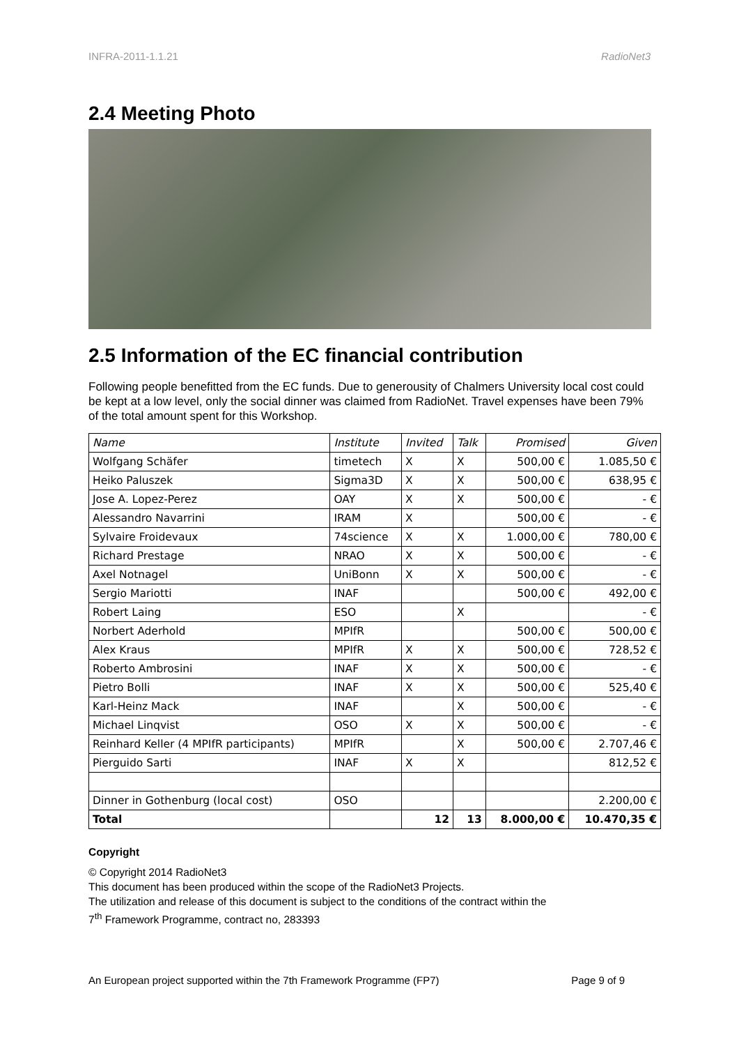INFRA-2011-1.1.21 RadioNet3
2.4 Meeting Photo
2.5 Information of the EC financial contribution
Following people benefitted from the EC funds. Due to generousity of Chalmers University local cost could be kept at a low level, only the social dinner was claimed from RadioNet. Travel expenses have been 79% of the total amount spent for this Workshop.
| Name | Institute | Invited | Talk | Promised | Given |
| --- | --- | --- | --- | --- | --- |
| Wolfgang Schäfer | timetech | X | X | 500,00 € | 1.085,50 € |
| Heiko Paluszek | Sigma3D | X | X | 500,00 € | 638,95 € |
| Jose A. Lopez-Perez | OAY | X | X | 500,00 € | - € |
| Alessandro Navarrini | IRAM | X | | 500,00 € | - € |
| Sylvaire Froidevaux | 74science | X | X | 1.000,00 € | 780,00 € |
| Richard Prestage | NRAO | X | X | 500,00 € | - € |
| Axel Notnagel | UniBonn | X | X | 500,00 € | - € |
| Sergio Mariotti | INAF | | | 500,00 € | 492,00 € |
| Robert Laing | ESO | | X | | - € |
| Norbert Aderhold | MPIfR | | | 500,00 € | 500,00 € |
| Alex Kraus | MPIfR | X | X | 500,00 € | 728,52 € |
| Roberto Ambrosini | INAF | X | X | 500,00 € | - € |
| Pietro Bolli | INAF | X | X | 500,00 € | 525,40 € |
| Karl-Heinz Mack | INAF | | X | 500,00 € | - € |
| Michael Linqvist | OSO | X | X | 500,00 € | - € |
| Reinhard Keller (4 MPIfR participants) | MPIfR | | X | 500,00 € | 2.707,46 € |
| Pierguido Sarti | INAF | X | X | | 812,52 € |
| Dinner in Gothenburg (local cost) | OSO | | | | 2.200,00 € |
| Total | | 12 | 13 | 8.000,00 € | 10.470,35 € |
Copyright
© Copyright 2014 RadioNet3
This document has been produced within the scope of the RadioNet3 Projects.
The utilization and release of this document is subject to the conditions of the contract within the
7<sup>th</sup> Framework Programme, contract no, 283393
An European project supported within the 7th Framework Programme (FP7) Page 9 of 9